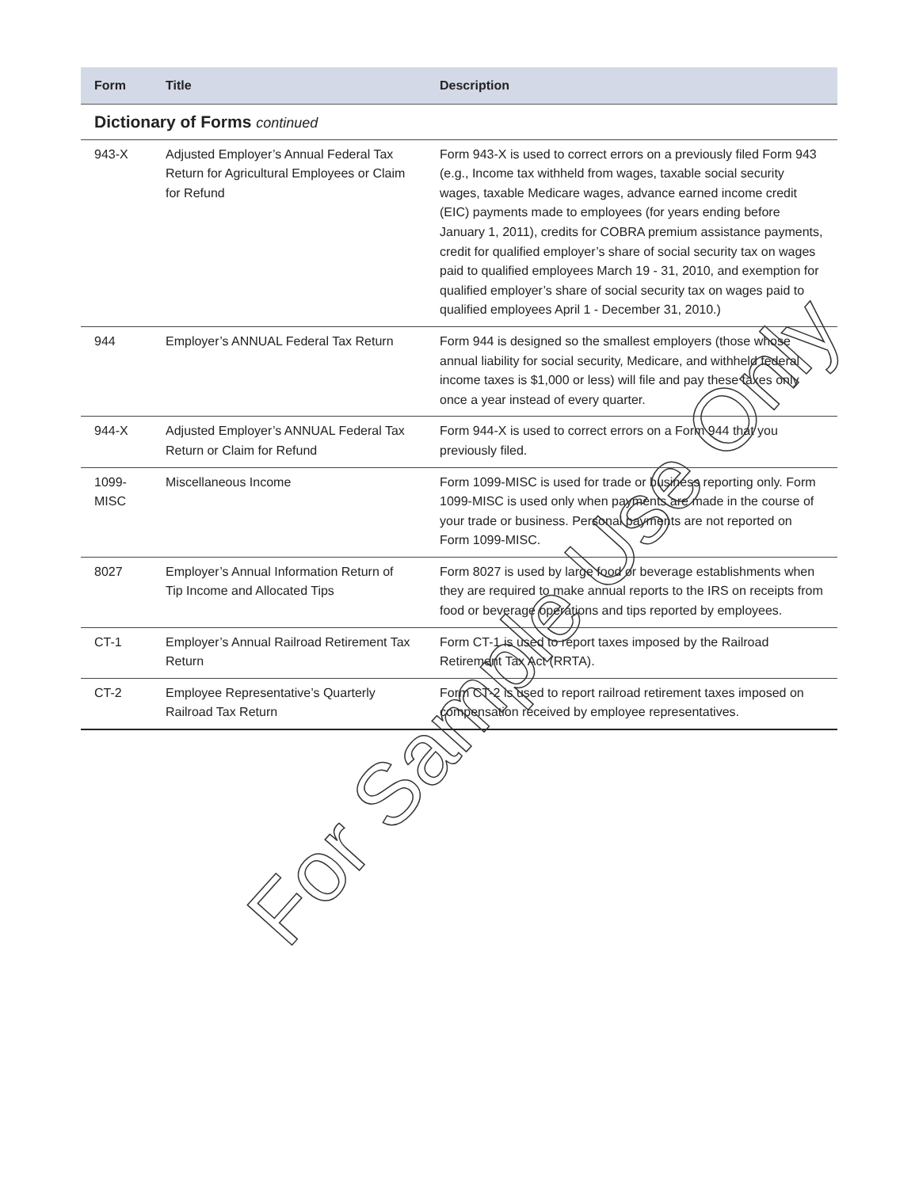| Form | Title | Description |
| --- | --- | --- |
| Dictionary of Forms continued | | |
| 943-X | Adjusted Employer’s Annual Federal Tax Return for Agricultural Employees or Claim for Refund | Form 943-X is used to correct errors on a previously filed Form 943 (e.g., Income tax withheld from wages, taxable social security wages, taxable Medicare wages, advance earned income credit (EIC) payments made to employees (for years ending before January 1, 2011), credits for COBRA premium assistance payments, credit for qualified employer’s share of social security tax on wages paid to qualified employees March 19 - 31, 2010, and exemption for qualified employer’s share of social security tax on wages paid to qualified employees April 1 - December 31, 2010.) |
| 944 | Employer’s ANNUAL Federal Tax Return | Form 944 is designed so the smallest employers (those whose annual liability for social security, Medicare, and withheld federal income taxes is $1,000 or less) will file and pay these taxes only once a year instead of every quarter. |
| 944-X | Adjusted Employer’s ANNUAL Federal Tax Return or Claim for Refund | Form 944-X is used to correct errors on a Form 944 that you previously filed. |
| 1099- MISC | Miscellaneous Income | Form 1099-MISC is used for trade or business reporting only. Form 1099-MISC is used only when payments are made in the course of your trade or business. Personal payments are not reported on Form 1099-MISC. |
| 8027 | Employer’s Annual Information Return of Tip Income and Allocated Tips | Form 8027 is used by large food or beverage establishments when they are required to make annual reports to the IRS on receipts from food or beverage operations and tips reported by employees. |
| CT-1 | Employer’s Annual Railroad Retirement Tax Return | Form CT-1 is used to report taxes imposed by the Railroad Retirement Tax Act (RRTA). |
| CT-2 | Employee Representative’s Quarterly Railroad Tax Return | Form CT-2 is used to report railroad retirement taxes imposed on compensation received by employee representatives. |
For Sample Use Only